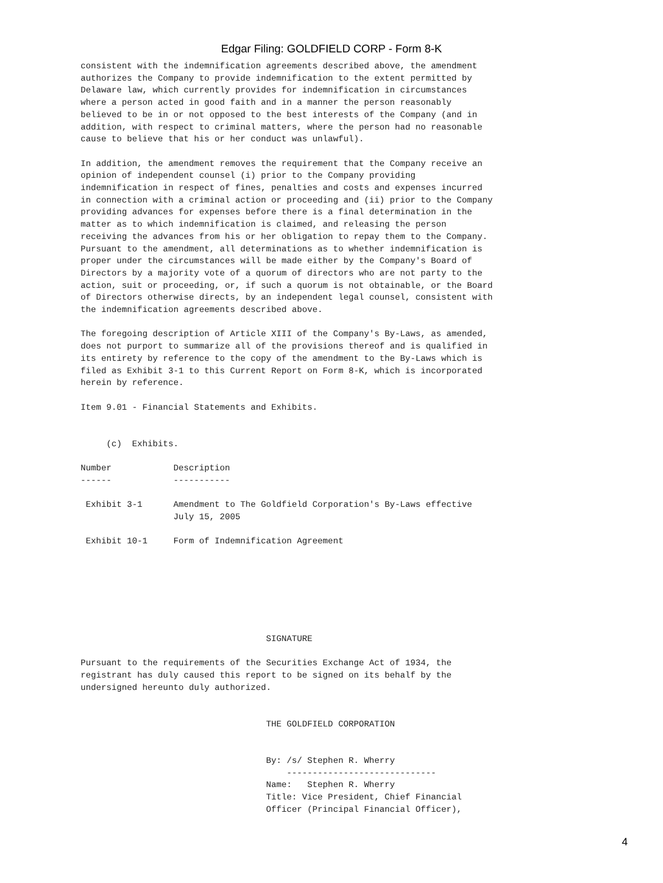Edgar Filing: GOLDFIELD CORP - Form 8-K
consistent with the indemnification agreements described above, the amendment
authorizes the Company to provide indemnification to the extent permitted by
Delaware law, which currently provides for indemnification in circumstances
where a person acted in good faith and in a manner the person reasonably
believed to be in or not opposed to the best interests of the Company (and in
addition, with respect to criminal matters, where the person had no reasonable
cause to believe that his or her conduct was unlawful).

In addition, the amendment removes the requirement that the Company receive an
opinion of independent counsel (i) prior to the Company providing
indemnification in respect of fines, penalties and costs and expenses incurred
in connection with a criminal action or proceeding and (ii) prior to the Company
providing advances for expenses before there is a final determination in the
matter as to which indemnification is claimed, and releasing the person
receiving the advances from his or her obligation to repay them to the Company.
Pursuant to the amendment, all determinations as to whether indemnification is
proper under the circumstances will be made either by the Company's Board of
Directors by a majority vote of a quorum of directors who are not party to the
action, suit or proceeding, or, if such a quorum is not obtainable, or the Board
of Directors otherwise directs, by an independent legal counsel, consistent with
the indemnification agreements described above.

The foregoing description of Article XIII of the Company's By-Laws, as amended,
does not purport to summarize all of the provisions thereof and is qualified in
its entirety by reference to the copy of the amendment to the By-Laws which is
filed as Exhibit 3-1 to this Current Report on Form 8-K, which is incorporated
herein by reference.

Item 9.01 - Financial Statements and Exhibits.


     (c)  Exhibits.

Number            Description
------            -----------

 Exhibit 3-1      Amendment to The Goldfield Corporation's By-Laws effective
                  July 15, 2005

 Exhibit 10-1     Form of Indemnification Agreement







                                    SIGNATURE

Pursuant to the requirements of the Securities Exchange Act of 1934, the
registrant has duly caused this report to be signed on its behalf by the
undersigned hereunto duly authorized.


                                    THE GOLDFIELD CORPORATION


                                    By: /s/ Stephen R. Wherry
                                        -----------------------------
                                    Name:   Stephen R. Wherry
                                    Title: Vice President, Chief Financial
                                    Officer (Principal Financial Officer),
4